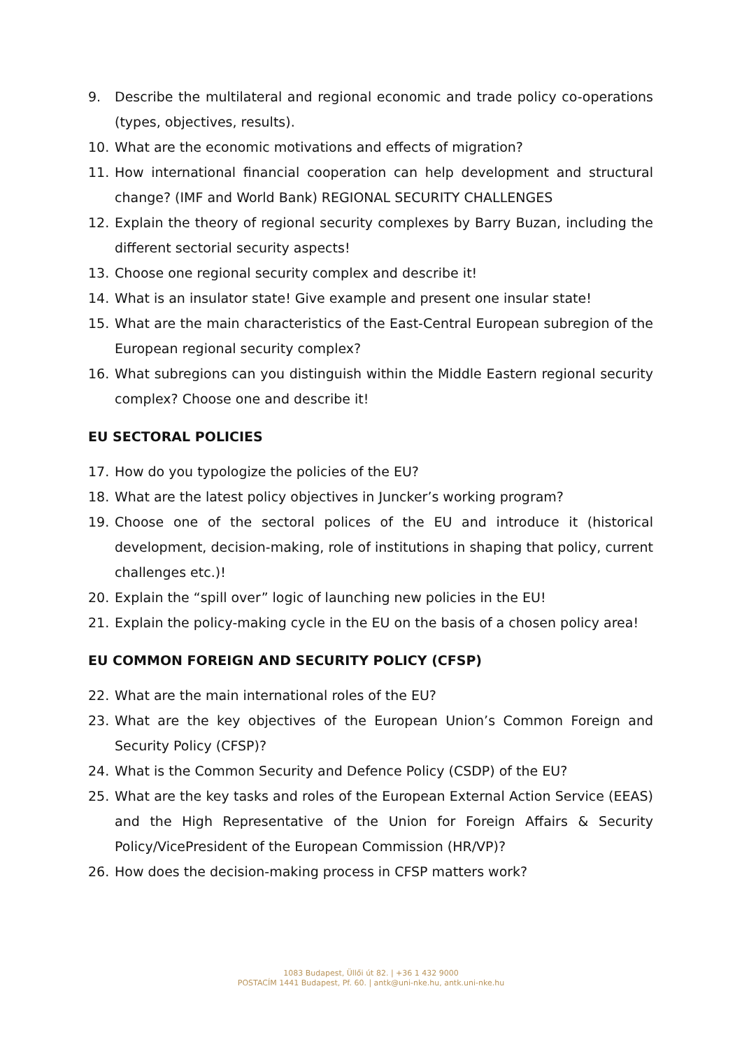9. Describe the multilateral and regional economic and trade policy co-operations (types, objectives, results).
10. What are the economic motivations and effects of migration?
11. How international financial cooperation can help development and structural change? (IMF and World Bank) REGIONAL SECURITY CHALLENGES
12. Explain the theory of regional security complexes by Barry Buzan, including the different sectorial security aspects!
13. Choose one regional security complex and describe it!
14. What is an insulator state! Give example and present one insular state!
15. What are the main characteristics of the East-Central European subregion of the European regional security complex?
16. What subregions can you distinguish within the Middle Eastern regional security complex? Choose one and describe it!
EU SECTORAL POLICIES
17. How do you typologize the policies of the EU?
18. What are the latest policy objectives in Juncker’s working program?
19. Choose one of the sectoral polices of the EU and introduce it (historical development, decision-making, role of institutions in shaping that policy, current challenges etc.)!
20. Explain the “spill over” logic of launching new policies in the EU!
21. Explain the policy-making cycle in the EU on the basis of a chosen policy area!
EU COMMON FOREIGN AND SECURITY POLICY (CFSP)
22. What are the main international roles of the EU?
23. What are the key objectives of the European Union’s Common Foreign and Security Policy (CFSP)?
24. What is the Common Security and Defence Policy (CSDP) of the EU?
25. What are the key tasks and roles of the European External Action Service (EEAS) and the High Representative of the Union for Foreign Affairs & Security Policy/VicePresident of the European Commission (HR/VP)?
26. How does the decision-making process in CFSP matters work?
1083 Budapest, Üllői út 82. | +36 1 432 9000
POSTACÍM 1441 Budapest, Pf. 60. | antk@uni-nke.hu, antk.uni-nke.hu